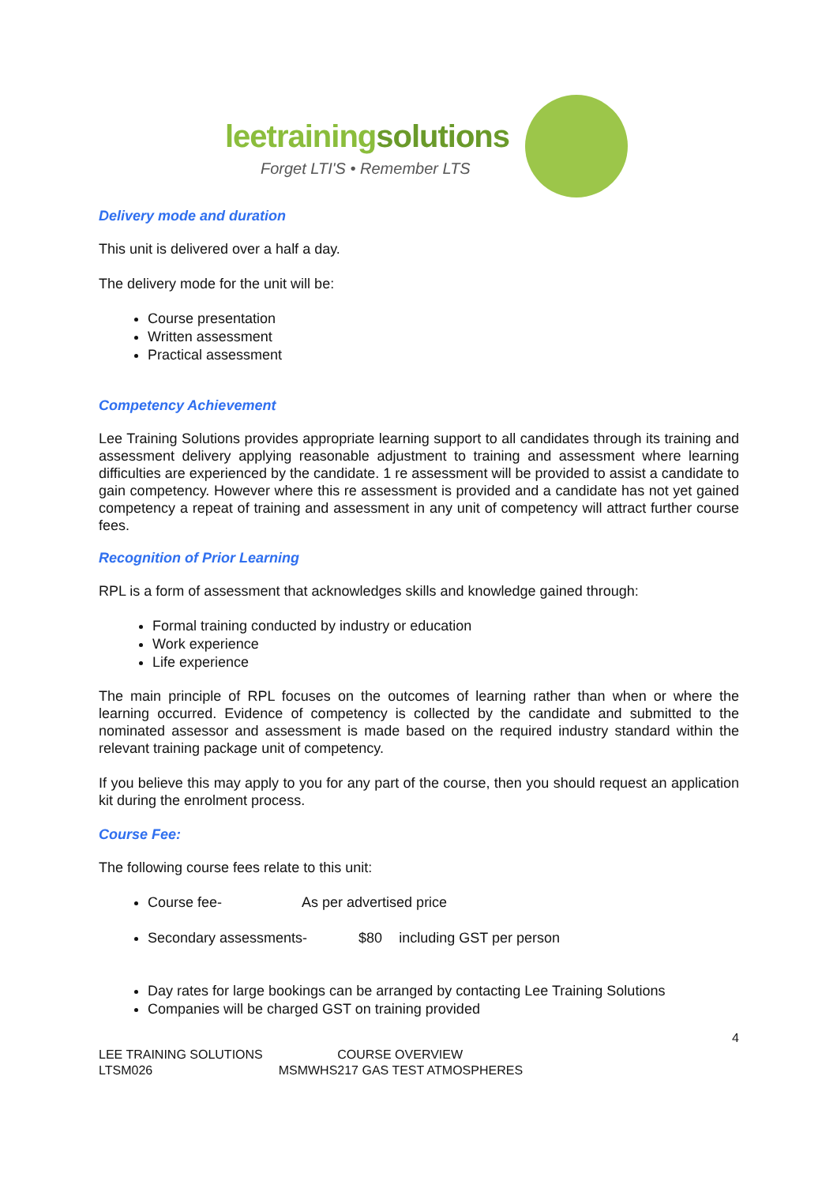leetrainingsolutions
Forget LTI'S • Remember LTS
Delivery mode and duration
This unit is delivered over a half a day.
The delivery mode for the unit will be:
Course presentation
Written assessment
Practical assessment
Competency Achievement
Lee Training Solutions provides appropriate learning support to all candidates through its training and assessment delivery applying reasonable adjustment to training and assessment where learning difficulties are experienced by the candidate. 1 re assessment will be provided to assist a candidate to gain competency. However where this re assessment is provided and a candidate has not yet gained competency a repeat of training and assessment in any unit of competency will attract further course fees.
Recognition of Prior Learning
RPL is a form of assessment that acknowledges skills and knowledge gained through:
Formal training conducted by industry or education
Work experience
Life experience
The main principle of RPL focuses on the outcomes of learning rather than when or where the learning occurred. Evidence of competency is collected by the candidate and submitted to the nominated assessor and assessment is made based on the required industry standard within the relevant training package unit of competency.
If you believe this may apply to you for any part of the course, then you should request an application kit during the enrolment process.
Course Fee:
The following course fees relate to this unit:
Course fee- As per advertised price
Secondary assessments- $80 including GST per person
Day rates for large bookings can be arranged by contacting Lee Training Solutions
Companies will be charged GST on training provided
4
LEE TRAINING SOLUTIONS COURSE OVERVIEW
LTSM026 MSMWHS217 GAS TEST ATMOSPHERES